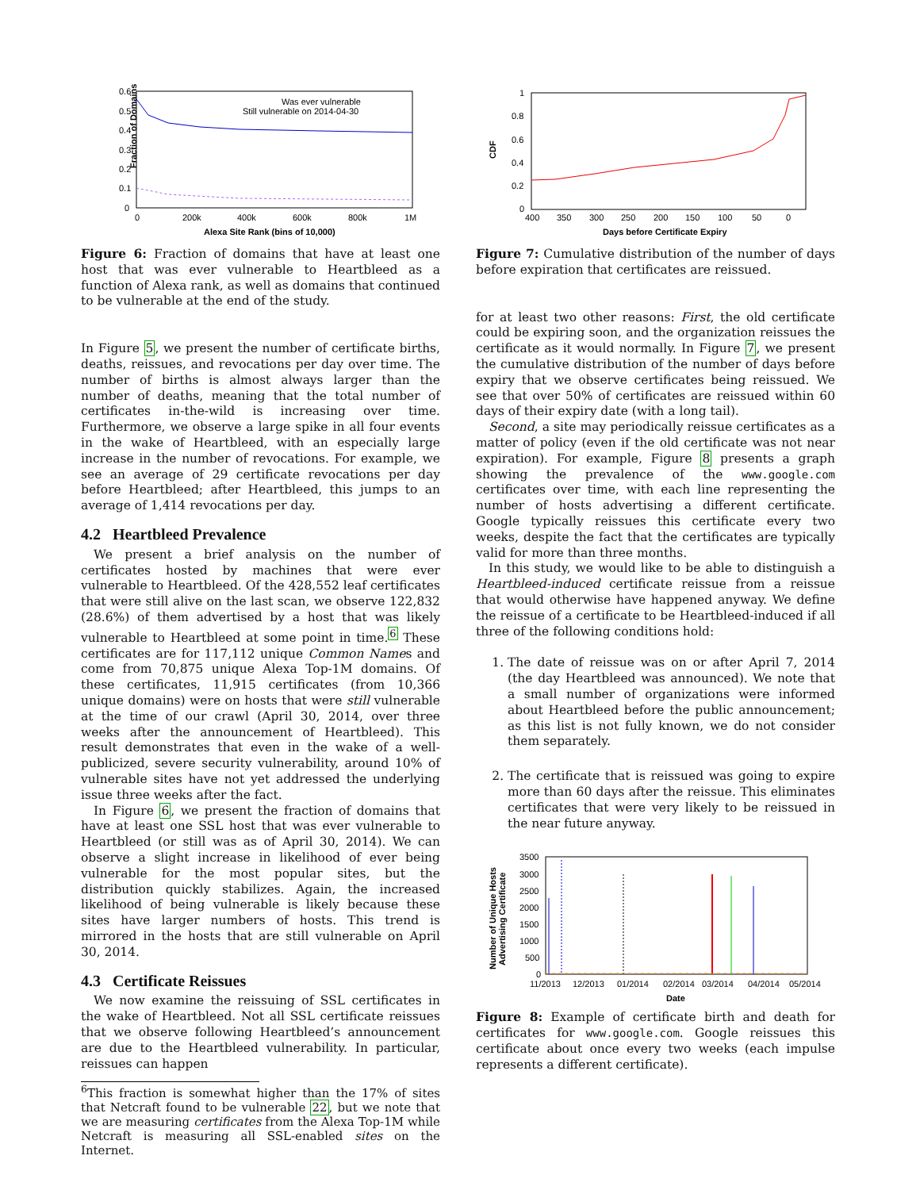Fraction of Domains
0.6
0.5
0.4
0.3
0.2
0.1
0
0
200k
400k
600k
800k
1M
Alexa Site Rank (bins of 10,000)
Was ever vulnerable
Still vulnerable on 2014-04-30
Figure 6: Fraction of domains that have at least one host that was ever vulnerable to Heartbleed as a function of Alexa rank, as well as domains that continued to be vulnerable at the end of the study.
In Figure 5, we present the number of certificate births, deaths, reissues, and revocations per day over time. The number of births is almost always larger than the number of deaths, meaning that the total number of certificates in-the-wild is increasing over time. Furthermore, we observe a large spike in all four events in the wake of Heartbleed, with an especially large increase in the number of revocations. For example, we see an average of 29 certificate revocations per day before Heartbleed; after Heartbleed, this jumps to an average of 1,414 revocations per day.
4.2 Heartbleed Prevalence
We present a brief analysis on the number of certificates hosted by machines that were ever vulnerable to Heartbleed. Of the 428,552 leaf certificates that were still alive on the last scan, we observe 122,832 (28.6%) of them advertised by a host that was likely vulnerable to Heartbleed at some point in time.<sup>6</sup> These certificates are for 117,112 unique Common Names and come from 70,875 unique Alexa Top-1M domains. Of these certificates, 11,915 certificates (from 10,366 unique domains) were on hosts that were still vulnerable at the time of our crawl (April 30, 2014, over three weeks after the announcement of Heartbleed). This result demonstrates that even in the wake of a well-publicized, severe security vulnerability, around 10% of vulnerable sites have not yet addressed the underlying issue three weeks after the fact.
In Figure 6, we present the fraction of domains that have at least one SSL host that was ever vulnerable to Heartbleed (or still was as of April 30, 2014). We can observe a slight increase in likelihood of ever being vulnerable for the most popular sites, but the distribution quickly stabilizes. Again, the increased likelihood of being vulnerable is likely because these sites have larger numbers of hosts. This trend is mirrored in the hosts that are still vulnerable on April 30, 2014.
4.3 Certificate Reissues
We now examine the reissuing of SSL certificates in the wake of Heartbleed. Not all SSL certificate reissues that we observe following Heartbleed’s announcement are due to the Heartbleed vulnerability. In particular, reissues can happen
<sup>6</sup> This fraction is somewhat higher than the 17% of sites that Netcraft found to be vulnerable 22, but we note that we are measuring certificates from the Alexa Top-1M while Netcraft is measuring all SSL-enabled sites on the Internet.
CDF
1
0.8
0.6
0.4
0.2
0
400
350
300
250
200
150
100
50
0
Days before Certificate Expiry
Figure 7: Cumulative distribution of the number of days before expiration that certificates are reissued.
for at least two other reasons: First, the old certificate could be expiring soon, and the organization reissues the certificate as it would normally. In Figure 7, we present the cumulative distribution of the number of days before expiry that we observe certificates being reissued. We see that over 50% of certificates are reissued within 60 days of their expiry date (with a long tail).
Second, a site may periodically reissue certificates as a matter of policy (even if the old certificate was not near expiration). For example, Figure 8 presents a graph showing the prevalence of the www.google.com certificates over time, with each line representing the number of hosts advertising a different certificate. Google typically reissues this certificate every two weeks, despite the fact that the certificates are typically valid for more than three months.
In this study, we would like to be able to distinguish a Heartbleed-induced certificate reissue from a reissue that would otherwise have happened anyway. We define the reissue of a certificate to be Heartbleed-induced if all three of the following conditions hold:
1. The date of reissue was on or after April 7, 2014 (the day Heartbleed was announced). We note that a small number of organizations were informed about Heartbleed before the public announcement; as this list is not fully known, we do not consider them separately.
2. The certificate that is reissued was going to expire more than 60 days after the reissue. This eliminates certificates that were very likely to be reissued in the near future anyway.
Number of Unique Hosts
Advertising Certificate
3500
3000
2500
2000
1500
1000
500
0
11/2013
12/2013
01/2014
02/2014
03/2014
04/2014
05/2014
Date
Figure 8: Example of certificate birth and death for certificates for www.google.com. Google reissues this certificate about once every two weeks (each impulse represents a different certificate).